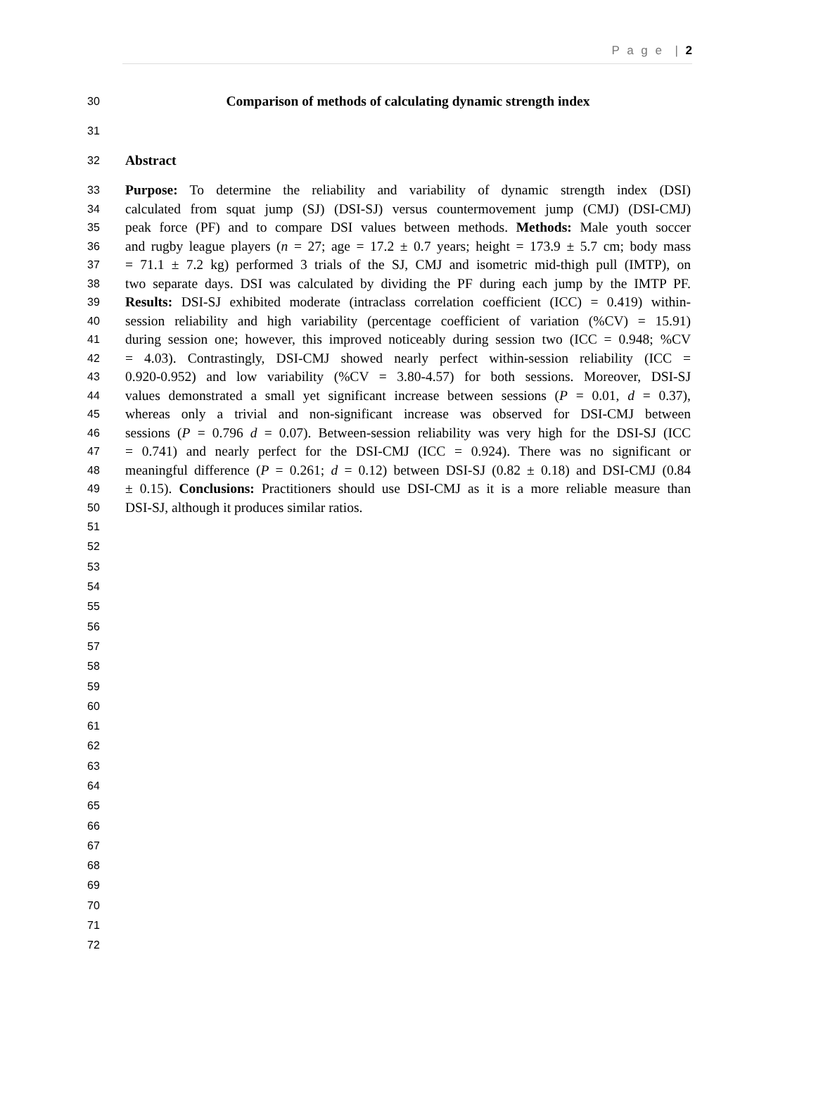P a g e | 2
30 Comparison of methods of calculating dynamic strength index
31
32 Abstract
33 Purpose: To determine the reliability and variability of dynamic strength index (DSI)
34 calculated from squat jump (SJ) (DSI-SJ) versus countermovement jump (CMJ) (DSI-CMJ)
35 peak force (PF) and to compare DSI values between methods. Methods: Male youth soccer
36 and rugby league players (n = 27; age = 17.2 ± 0.7 years; height = 173.9 ± 5.7 cm; body mass
37 = 71.1 ± 7.2 kg) performed 3 trials of the SJ, CMJ and isometric mid-thigh pull (IMTP), on
38 two separate days. DSI was calculated by dividing the PF during each jump by the IMTP PF.
39 Results: DSI-SJ exhibited moderate (intraclass correlation coefficient (ICC) = 0.419) within-
40 session reliability and high variability (percentage coefficient of variation (%CV) = 15.91)
41 during session one; however, this improved noticeably during session two (ICC = 0.948; %CV
42 = 4.03). Contrastingly, DSI-CMJ showed nearly perfect within-session reliability (ICC =
43 0.920-0.952) and low variability (%CV = 3.80-4.57) for both sessions. Moreover, DSI-SJ
44 values demonstrated a small yet significant increase between sessions (P = 0.01, d = 0.37),
45 whereas only a trivial and non-significant increase was observed for DSI-CMJ between
46 sessions (P = 0.796 d = 0.07). Between-session reliability was very high for the DSI-SJ (ICC
47 = 0.741) and nearly perfect for the DSI-CMJ (ICC = 0.924). There was no significant or
48 meaningful difference (P = 0.261; d = 0.12) between DSI-SJ (0.82 ± 0.18) and DSI-CMJ (0.84
49 ± 0.15). Conclusions: Practitioners should use DSI-CMJ as it is a more reliable measure than
50 DSI-SJ, although it produces similar ratios.
51
52
53
54
55
56
57
58
59
60
61
62
63
64
65
66
67
68
69
70
71
72